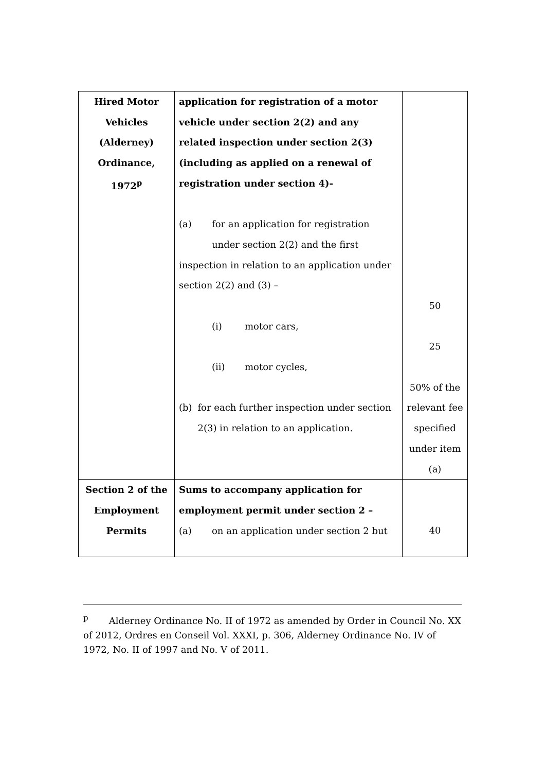| Hired Motor Vehicles (Alderney) Ordinance, 1972<sup>p</sup> | application for registration of a motor vehicle under section 2(2) and any related inspection under section 2(3) (including as applied on a renewal of registration under section 4)- (a) for an application for registration under section 2(2) and the first inspection in relation to an application under section 2(2) and (3) – (i) motor cars, (ii) motor cycles, (b) for each further inspection under section 2(3) in relation to an application. | 50 25 50% of the relevant fee specified under item (a) |
| Section 2 of the Employment Permits | Sums to accompany application for employment permit under section 2 – (a) on an application under section 2 but | 40 |
<sup>p</sup> Alderney Ordinance No. II of 1972 as amended by Order in Council No. XX of 2012, Ordres en Conseil Vol. XXXI, p. 306, Alderney Ordinance No. IV of 1972, No. II of 1997 and No. V of 2011.